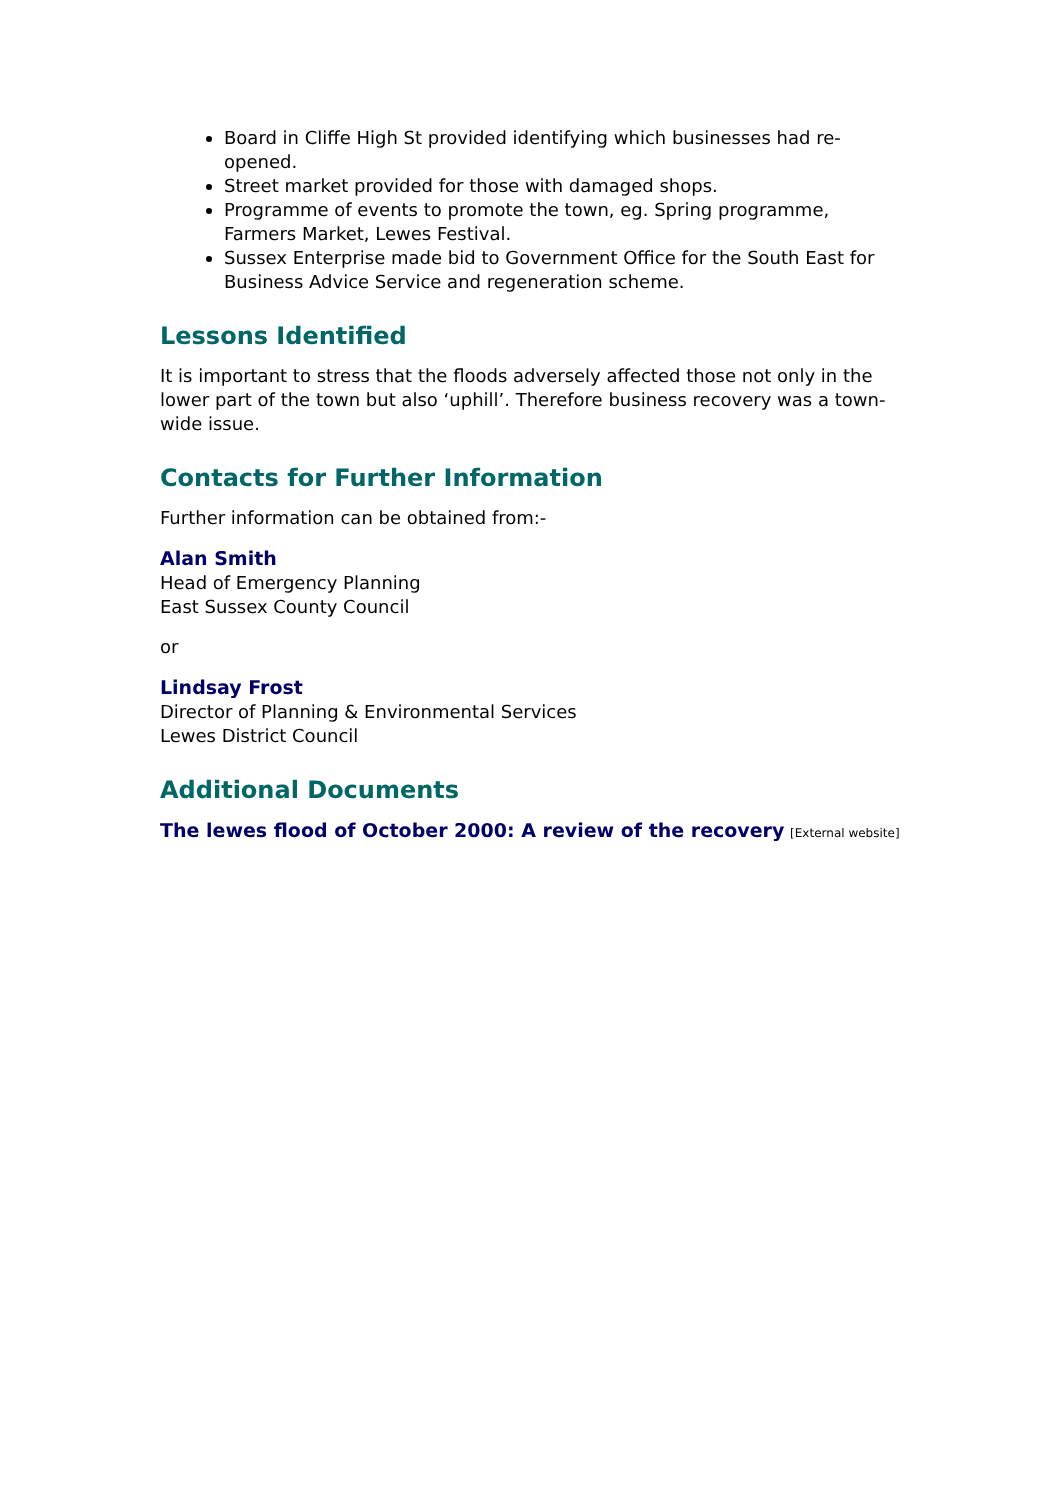Board in Cliffe High St provided identifying which businesses had re-opened.
Street market provided for those with damaged shops.
Programme of events to promote the town, eg. Spring programme, Farmers Market, Lewes Festival.
Sussex Enterprise made bid to Government Office for the South East for Business Advice Service and regeneration scheme.
Lessons Identified
It is important to stress that the floods adversely affected those not only in the lower part of the town but also ‘uphill’. Therefore business recovery was a town-wide issue.
Contacts for Further Information
Further information can be obtained from:-
Alan Smith
Head of Emergency Planning
East Sussex County Council
or
Lindsay Frost
Director of Planning & Environmental Services
Lewes District Council
Additional Documents
The lewes flood of October 2000: A review of the recovery [External website]